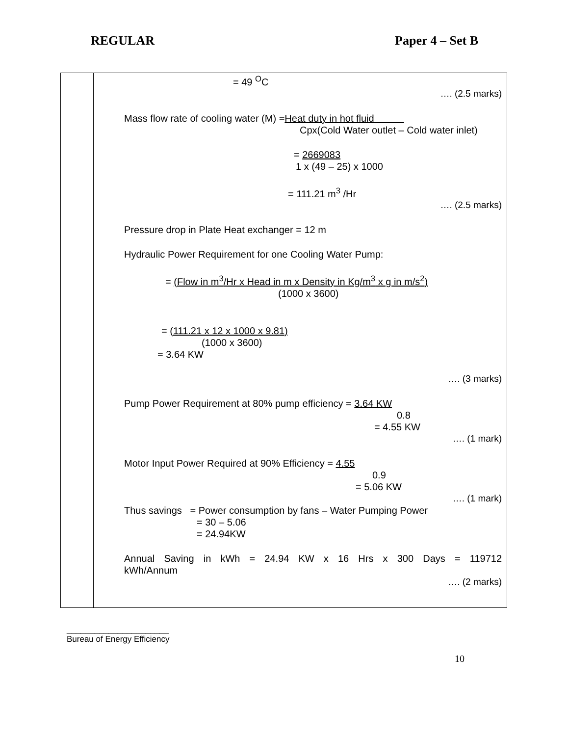REGULAR Paper 4 – Set B
| | = 49 <sup>O</sup>C …. (2.5 marks) Mass flow rate of cooling water (M) = Heat duty in hot fluid Cpx(Cold Water outlet – Cold water inlet) = 2669083 1 x (49 – 25) x 1000 = 111.21 m<sup>3</sup> /Hr …. (2.5 marks) Pressure drop in Plate Heat exchanger = 12 m Hydraulic Power Requirement for one Cooling Water Pump: = (Flow in m<sup>3</sup>/Hr x Head in m x Density in Kg/m<sup>3</sup> x g in m/s<sup>2</sup>) (1000 x 3600) = (111.21 x 12 x 1000 x 9.81) (1000 x 3600) = 3.64 KW …. (3 marks) Pump Power Requirement at 80% pump efficiency = 3.64 KW 0.8 = 4.55 KW …. (1 mark) Motor Input Power Required at 90% Efficiency = 4.55 0.9 = 5.06 KW …. (1 mark) Thus savings = Power consumption by fans – Water Pumping Power = 30 – 5.06 = 24.94KW Annual Saving in kWh = 24.94 KW x 16 Hrs x 300 Days = 119712 kWh/Annum …. (2 marks) |
______________________
Bureau of Energy Efficiency
10